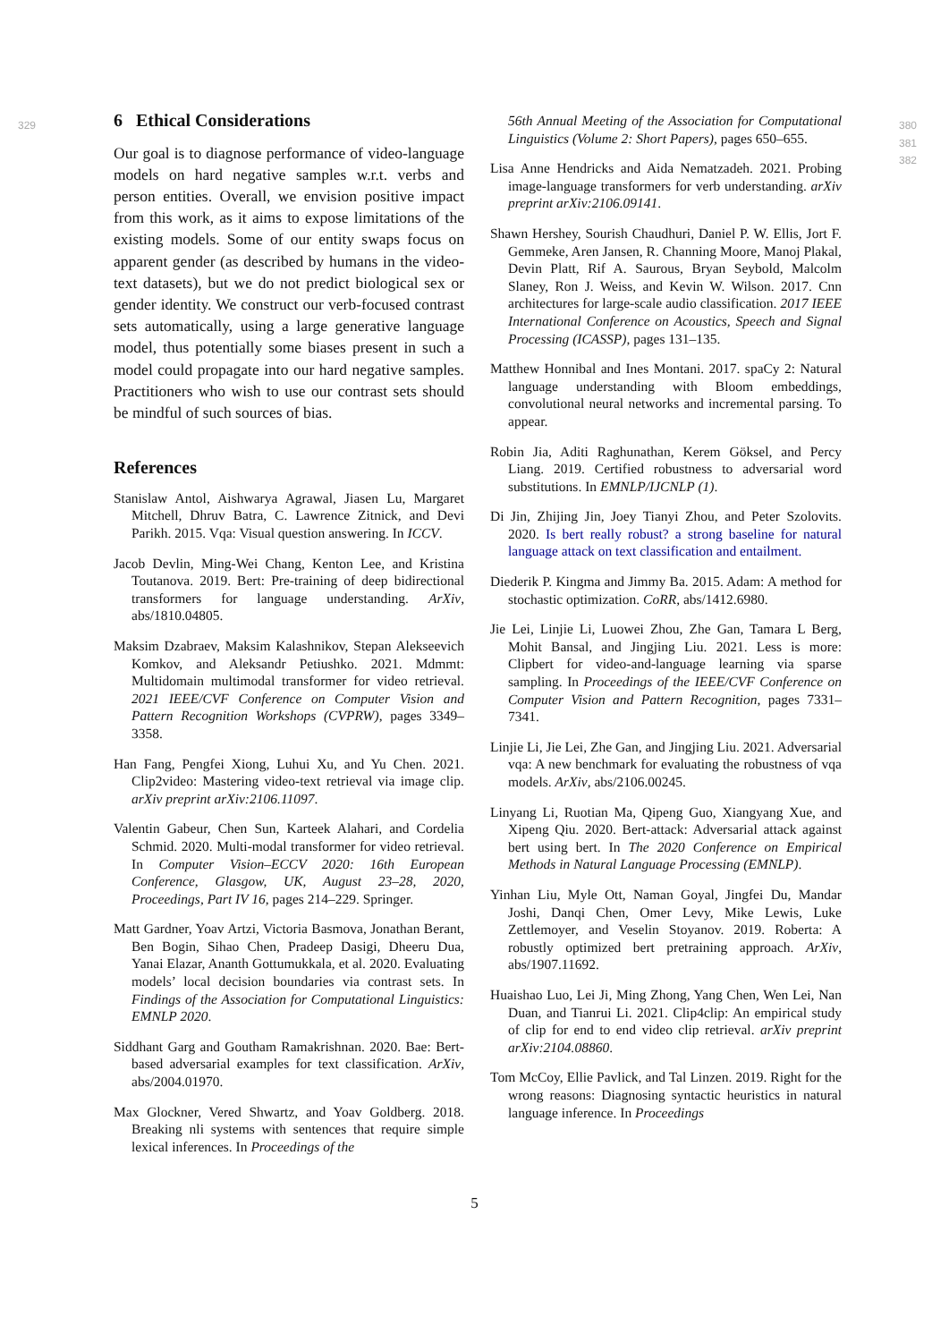329
6 Ethical Considerations
Our goal is to diagnose performance of video-language models on hard negative samples w.r.t. verbs and person entities. Overall, we envision positive impact from this work, as it aims to expose limitations of the existing models. Some of our entity swaps focus on apparent gender (as described by humans in the video-text datasets), but we do not predict biological sex or gender identity. We construct our verb-focused contrast sets automatically, using a large generative language model, thus potentially some biases present in such a model could propagate into our hard negative samples. Practitioners who wish to use our contrast sets should be mindful of such sources of bias.
References
Stanislaw Antol, Aishwarya Agrawal, Jiasen Lu, Margaret Mitchell, Dhruv Batra, C. Lawrence Zitnick, and Devi Parikh. 2015. Vqa: Visual question answering. In ICCV.
Jacob Devlin, Ming-Wei Chang, Kenton Lee, and Kristina Toutanova. 2019. Bert: Pre-training of deep bidirectional transformers for language understanding. ArXiv, abs/1810.04805.
Maksim Dzabraev, Maksim Kalashnikov, Stepan Alekseevich Komkov, and Aleksandr Petiushko. 2021. Mdmmt: Multidomain multimodal transformer for video retrieval. 2021 IEEE/CVF Conference on Computer Vision and Pattern Recognition Workshops (CVPRW), pages 3349–3358.
Han Fang, Pengfei Xiong, Luhui Xu, and Yu Chen. 2021. Clip2video: Mastering video-text retrieval via image clip. arXiv preprint arXiv:2106.11097.
Valentin Gabeur, Chen Sun, Karteek Alahari, and Cordelia Schmid. 2020. Multi-modal transformer for video retrieval. In Computer Vision–ECCV 2020: 16th European Conference, Glasgow, UK, August 23–28, 2020, Proceedings, Part IV 16, pages 214–229. Springer.
Matt Gardner, Yoav Artzi, Victoria Basmova, Jonathan Berant, Ben Bogin, Sihao Chen, Pradeep Dasigi, Dheeru Dua, Yanai Elazar, Ananth Gottumukkala, et al. 2020. Evaluating models’ local decision boundaries via contrast sets. In Findings of the Association for Computational Linguistics: EMNLP 2020.
Siddhant Garg and Goutham Ramakrishnan. 2020. Bae: Bert-based adversarial examples for text classification. ArXiv, abs/2004.01970.
Max Glockner, Vered Shwartz, and Yoav Goldberg. 2018. Breaking nli systems with sentences that require simple lexical inferences. In Proceedings of the
56th Annual Meeting of the Association for Computational Linguistics (Volume 2: Short Papers), pages 650–655.
Lisa Anne Hendricks and Aida Nematzadeh. 2021. Probing image-language transformers for verb understanding. arXiv preprint arXiv:2106.09141.
Shawn Hershey, Sourish Chaudhuri, Daniel P. W. Ellis, Jort F. Gemmeke, Aren Jansen, R. Channing Moore, Manoj Plakal, Devin Platt, Rif A. Saurous, Bryan Seybold, Malcolm Slaney, Ron J. Weiss, and Kevin W. Wilson. 2017. Cnn architectures for large-scale audio classification. 2017 IEEE International Conference on Acoustics, Speech and Signal Processing (ICASSP), pages 131–135.
Matthew Honnibal and Ines Montani. 2017. spaCy 2: Natural language understanding with Bloom embeddings, convolutional neural networks and incremental parsing. To appear.
Robin Jia, Aditi Raghunathan, Kerem Göksel, and Percy Liang. 2019. Certified robustness to adversarial word substitutions. In EMNLP/IJCNLP (1).
Di Jin, Zhijing Jin, Joey Tianyi Zhou, and Peter Szolovits. 2020. Is bert really robust? a strong baseline for natural language attack on text classification and entailment.
Diederik P. Kingma and Jimmy Ba. 2015. Adam: A method for stochastic optimization. CoRR, abs/1412.6980.
Jie Lei, Linjie Li, Luowei Zhou, Zhe Gan, Tamara L Berg, Mohit Bansal, and Jingjing Liu. 2021. Less is more: Clipbert for video-and-language learning via sparse sampling. In Proceedings of the IEEE/CVF Conference on Computer Vision and Pattern Recognition, pages 7331–7341.
Linjie Li, Jie Lei, Zhe Gan, and Jingjing Liu. 2021. Adversarial vqa: A new benchmark for evaluating the robustness of vqa models. ArXiv, abs/2106.00245.
Linyang Li, Ruotian Ma, Qipeng Guo, Xiangyang Xue, and Xipeng Qiu. 2020. Bert-attack: Adversarial attack against bert using bert. In The 2020 Conference on Empirical Methods in Natural Language Processing (EMNLP).
Yinhan Liu, Myle Ott, Naman Goyal, Jingfei Du, Mandar Joshi, Danqi Chen, Omer Levy, Mike Lewis, Luke Zettlemoyer, and Veselin Stoyanov. 2019. Roberta: A robustly optimized bert pretraining approach. ArXiv, abs/1907.11692.
Huaishao Luo, Lei Ji, Ming Zhong, Yang Chen, Wen Lei, Nan Duan, and Tianrui Li. 2021. Clip4clip: An empirical study of clip for end to end video clip retrieval. arXiv preprint arXiv:2104.08860.
Tom McCoy, Ellie Pavlick, and Tal Linzen. 2019. Right for the wrong reasons: Diagnosing syntactic heuristics in natural language inference. In Proceedings
380
381
382
5